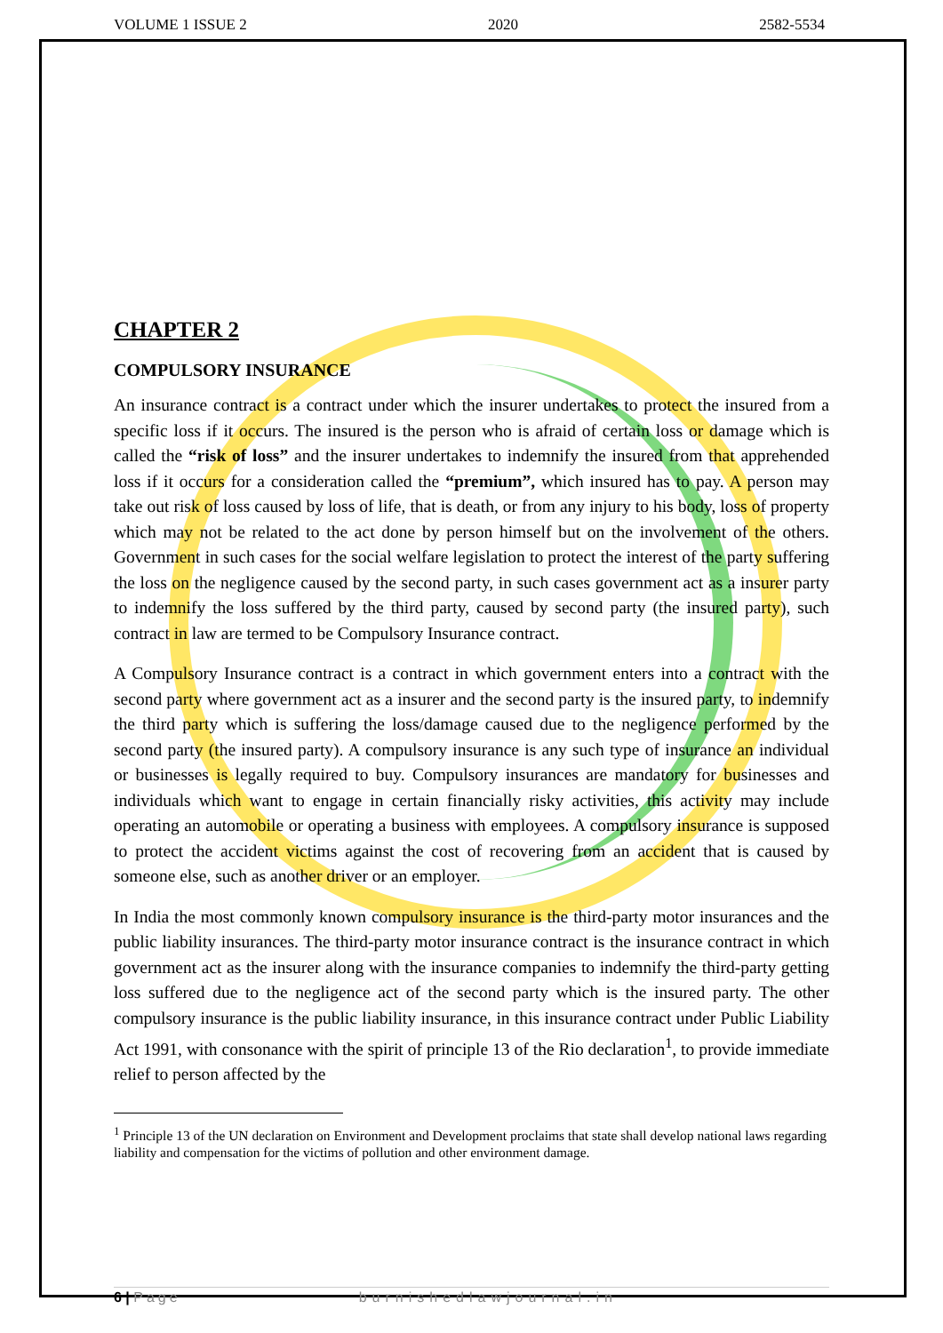VOLUME 1 ISSUE 2 2020 2582-5534
CHAPTER 2
COMPULSORY INSURANCE
An insurance contract is a contract under which the insurer undertakes to protect the insured from a specific loss if it occurs. The insured is the person who is afraid of certain loss or damage which is called the “risk of loss” and the insurer undertakes to indemnify the insured from that apprehended loss if it occurs for a consideration called the “premium”, which insured has to pay. A person may take out risk of loss caused by loss of life, that is death, or from any injury to his body, loss of property which may not be related to the act done by person himself but on the involvement of the others. Government in such cases for the social welfare legislation to protect the interest of the party suffering the loss on the negligence caused by the second party, in such cases government act as a insurer party to indemnify the loss suffered by the third party, caused by second party (the insured party), such contract in law are termed to be Compulsory Insurance contract.
A Compulsory Insurance contract is a contract in which government enters into a contract with the second party where government act as a insurer and the second party is the insured party, to indemnify the third party which is suffering the loss/damage caused due to the negligence performed by the second party (the insured party). A compulsory insurance is any such type of insurance an individual or businesses is legally required to buy. Compulsory insurances are mandatory for businesses and individuals which want to engage in certain financially risky activities, this activity may include operating an automobile or operating a business with employees. A compulsory insurance is supposed to protect the accident victims against the cost of recovering from an accident that is caused by someone else, such as another driver or an employer.
In India the most commonly known compulsory insurance is the third-party motor insurances and the public liability insurances. The third-party motor insurance contract is the insurance contract in which government act as the insurer along with the insurance companies to indemnify the third-party getting loss suffered due to the negligence act of the second party which is the insured party. The other compulsory insurance is the public liability insurance, in this insurance contract under Public Liability Act 1991, with consonance with the spirit of principle 13 of the Rio declaration<sup>1</sup>, to provide immediate relief to person affected by the
<sup>1</sup> Principle 13 of the UN declaration on Environment and Development proclaims that state shall develop national laws regarding liability and compensation for the victims of pollution and other environment damage.
6 | Page burnishedlawjournal.in